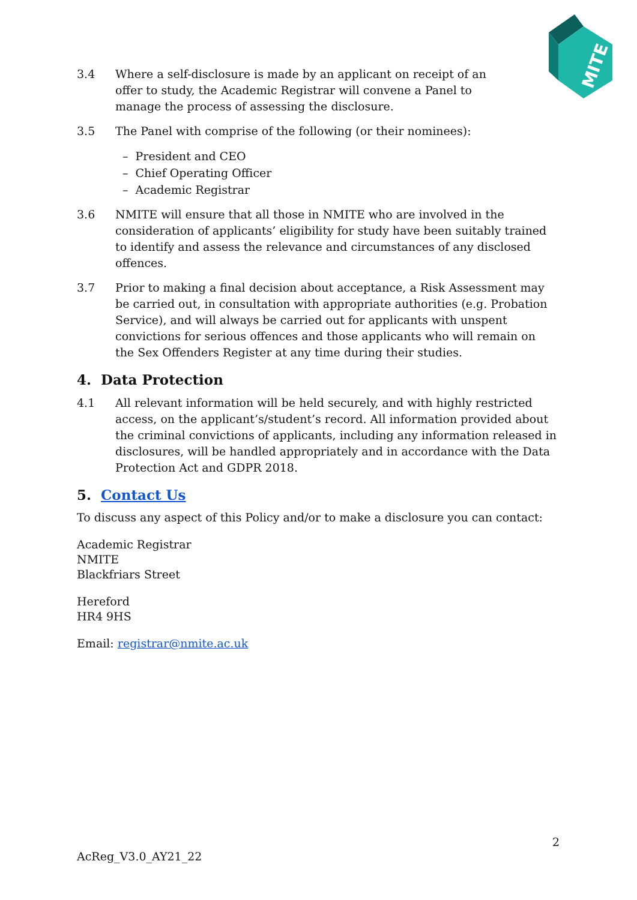MITE
3.4 Where a self-disclosure is made by an applicant on receipt of an
offer to study, the Academic Registrar will convene a Panel to
manage the process of assessing the disclosure.
3.5 The Panel with comprise of the following (or their nominees):
– President and CEO
– Chief Operating Officer
– Academic Registrar
3.6 NMITE will ensure that all those in NMITE who are involved in the consideration of applicants’ eligibility for study have been suitably trained to identify and assess the relevance and circumstances of any disclosed offences.
3.7 Prior to making a final decision about acceptance, a Risk Assessment may be carried out, in consultation with appropriate authorities (e.g. Probation Service), and will always be carried out for applicants with unspent convictions for serious offences and those applicants who will remain on the Sex Offenders Register at any time during their studies.
4. Data Protection
4.1 All relevant information will be held securely, and with highly restricted access, on the applicant’s/student’s record. All information provided about the criminal convictions of applicants, including any information released in disclosures, will be handled appropriately and in accordance with the Data Protection Act and GDPR 2018.
5. Contact Us
To discuss any aspect of this Policy and/or to make a disclosure you can contact:
Academic Registrar
NMITE
Blackfriars Street
Hereford
HR4 9HS
Email: registrar@nmite.ac.uk
2
AcReg_V3.0_AY21_22